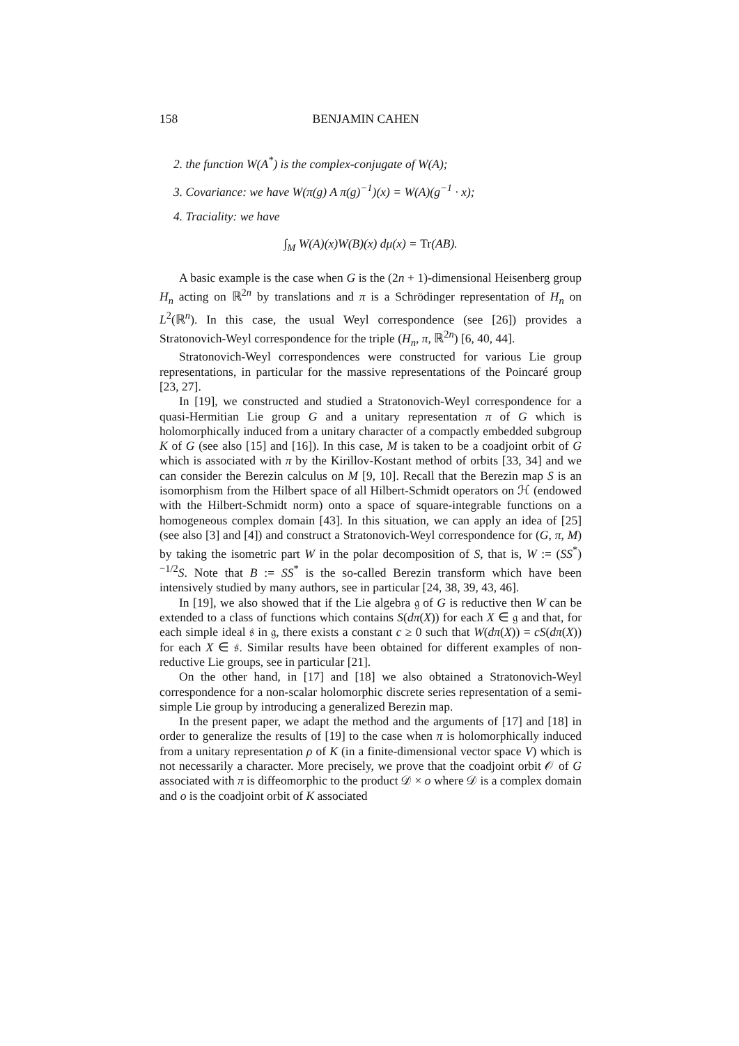158 BENJAMIN CAHEN
2. the function W(A<sup>*</sup>) is the complex-conjugate of W(A);
3. Covariance: we have W(π(g) A π(g)<sup>−1</sup>)(x) = W(A)(g<sup>−1</sup> · x);
4. Traciality: we have
∫<sub>M</sub> W(A)(x)W(B)(x) dμ(x) = Tr(AB).
A basic example is the case when G is the (2n + 1)-dimensional Heisenberg group H<sub>n</sub> acting on ℝ<sup>2n</sup> by translations and π is a Schrödinger representation of H<sub>n</sub> on L<sup>2</sup>(ℝ<sup>n</sup>). In this case, the usual Weyl correspondence (see [26]) provides a Stratonovich-Weyl correspondence for the triple (H<sub>n</sub>, π, ℝ<sup>2n</sup>) [6, 40, 44].
Stratonovich-Weyl correspondences were constructed for various Lie group representations, in particular for the massive representations of the Poincaré group [23, 27].
In [19], we constructed and studied a Stratonovich-Weyl correspondence for a quasi-Hermitian Lie group G and a unitary representation π of G which is holomorphically induced from a unitary character of a compactly embedded subgroup K of G (see also [15] and [16]). In this case, M is taken to be a coadjoint orbit of G which is associated with π by the Kirillov-Kostant method of orbits [33, 34] and we can consider the Berezin calculus on M [9, 10]. Recall that the Berezin map S is an isomorphism from the Hilbert space of all Hilbert-Schmidt operators on ℋ (endowed with the Hilbert-Schmidt norm) onto a space of square-integrable functions on a homogeneous complex domain [43]. In this situation, we can apply an idea of [25] (see also [3] and [4]) and construct a Stratonovich-Weyl correspondence for (G, π, M) by taking the isometric part W in the polar decomposition of S, that is, W := (SS<sup>*</sup>)<sup>−1/2</sup>S. Note that B := SS<sup>*</sup> is the so-called Berezin transform which have been intensively studied by many authors, see in particular [24, 38, 39, 43, 46].
In [19], we also showed that if the Lie algebra 𝔤 of G is reductive then W can be extended to a class of functions which contains S(dπ(X)) for each X ∈ 𝔤 and that, for each simple ideal 𝔰 in 𝔤, there exists a constant c ≥ 0 such that W(dπ(X)) = cS(dπ(X)) for each X ∈ 𝔰. Similar results have been obtained for different examples of non-reductive Lie groups, see in particular [21].
On the other hand, in [17] and [18] we also obtained a Stratonovich-Weyl correspondence for a non-scalar holomorphic discrete series representation of a semi-simple Lie group by introducing a generalized Berezin map.
In the present paper, we adapt the method and the arguments of [17] and [18] in order to generalize the results of [19] to the case when π is holomorphically induced from a unitary representation ρ of K (in a finite-dimensional vector space V) which is not necessarily a character. More precisely, we prove that the coadjoint orbit 𝒪 of G associated with π is diffeomorphic to the product 𝒟 × o where 𝒟 is a complex domain and o is the coadjoint orbit of K associated